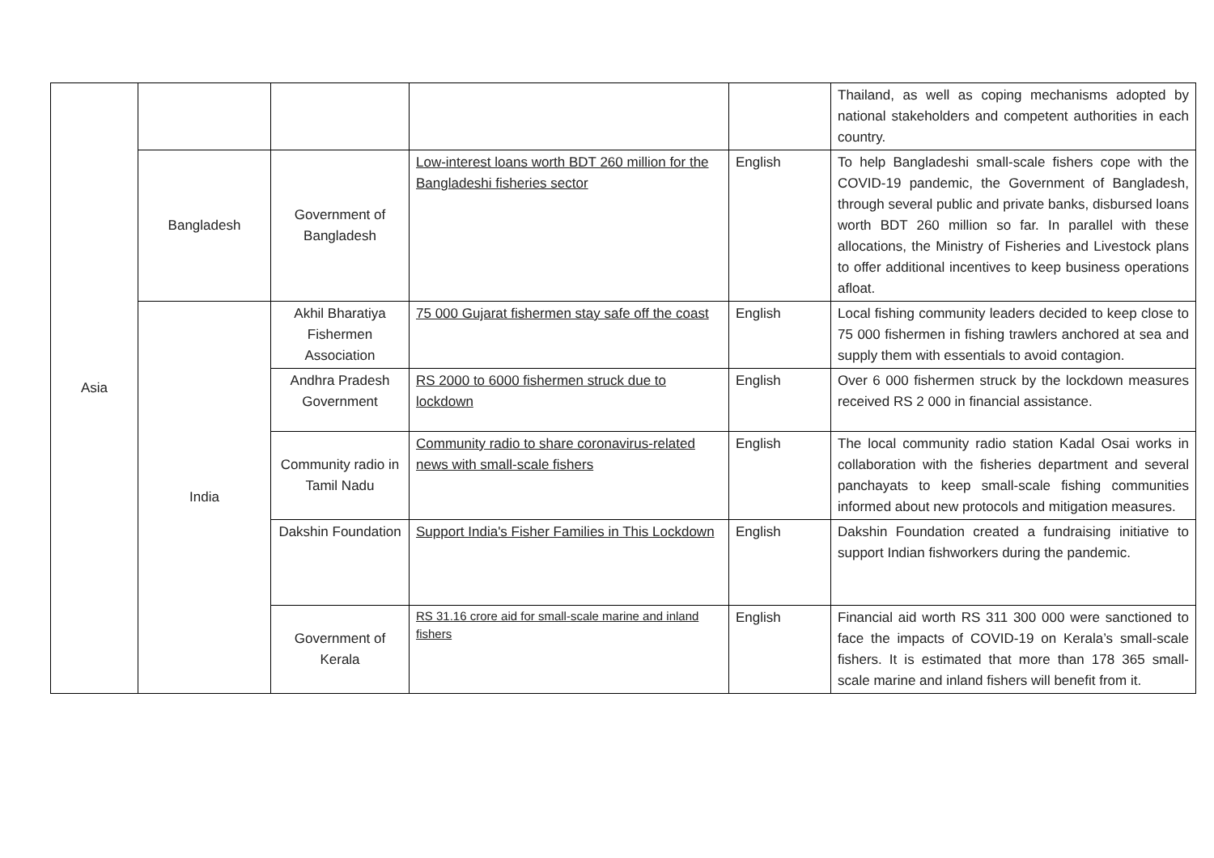| Asia | | | | | Thailand, as well as coping mechanisms adopted by national stakeholders and competent authorities in each country. |
| | Bangladesh | Government of Bangladesh | Low-interest loans worth BDT 260 million for the Bangladeshi fisheries sector | English | To help Bangladeshi small-scale fishers cope with the COVID-19 pandemic, the Government of Bangladesh, through several public and private banks, disbursed loans worth BDT 260 million so far. In parallel with these allocations, the Ministry of Fisheries and Livestock plans to offer additional incentives to keep business operations afloat. |
| | India | Akhil Bharatiya Fishermen Association | 75 000 Gujarat fishermen stay safe off the coast | English | Local fishing community leaders decided to keep close to 75 000 fishermen in fishing trawlers anchored at sea and supply them with essentials to avoid contagion. |
| | | Andhra Pradesh Government | RS 2000 to 6000 fishermen struck due to lockdown | English | Over 6 000 fishermen struck by the lockdown measures received RS 2 000 in financial assistance. |
| | | Community radio in Tamil Nadu | Community radio to share coronavirus-related news with small-scale fishers | English | The local community radio station Kadal Osai works in collaboration with the fisheries department and several panchayats to keep small-scale fishing communities informed about new protocols and mitigation measures. |
| | | Dakshin Foundation | Support India's Fisher Families in This Lockdown | English | Dakshin Foundation created a fundraising initiative to support Indian fishworkers during the pandemic. |
| | | Government of Kerala | RS 31.16 crore aid for small-scale marine and inland fishers | English | Financial aid worth RS 311 300 000 were sanctioned to face the impacts of COVID-19 on Kerala’s small-scale fishers. It is estimated that more than 178 365 small-scale marine and inland fishers will benefit from it. |